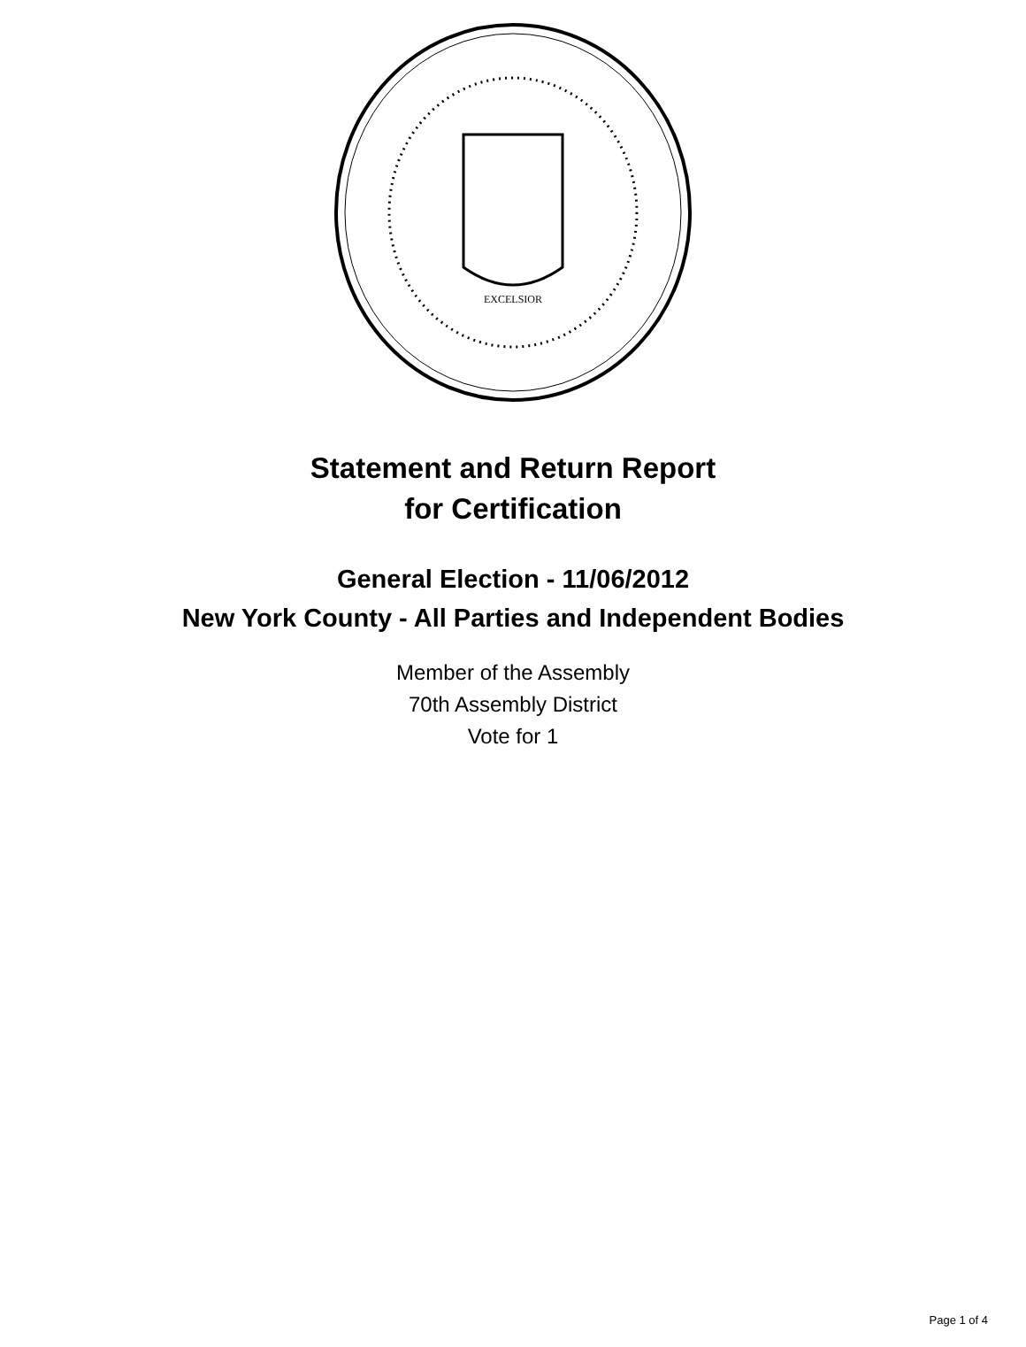EXCELSIOR
Statement and Return Report
for Certification
General Election - 11/06/2012
New York County - All Parties and Independent Bodies
Member of the Assembly
70th Assembly District
Vote for 1
Page 1 of 4